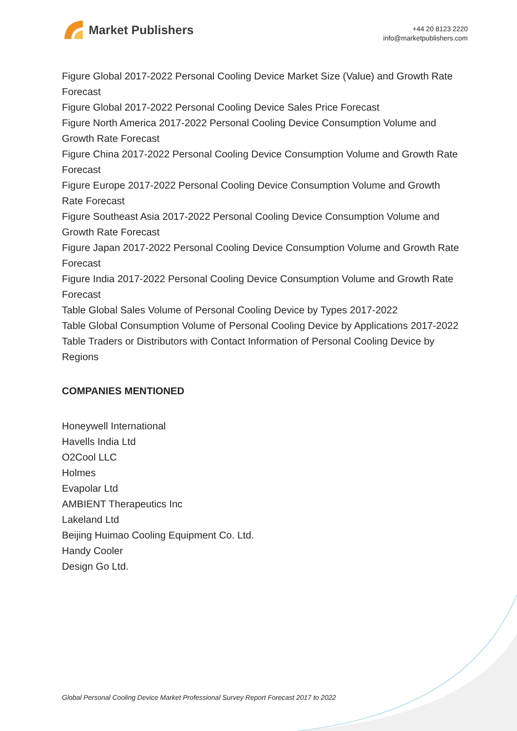Market Publishers
+44 20 8123 2220
info@marketpublishers.com
Figure Global 2017-2022 Personal Cooling Device Market Size (Value) and Growth Rate Forecast
Figure Global 2017-2022 Personal Cooling Device Sales Price Forecast
Figure North America 2017-2022 Personal Cooling Device Consumption Volume and Growth Rate Forecast
Figure China 2017-2022 Personal Cooling Device Consumption Volume and Growth Rate Forecast
Figure Europe 2017-2022 Personal Cooling Device Consumption Volume and Growth Rate Forecast
Figure Southeast Asia 2017-2022 Personal Cooling Device Consumption Volume and Growth Rate Forecast
Figure Japan 2017-2022 Personal Cooling Device Consumption Volume and Growth Rate Forecast
Figure India 2017-2022 Personal Cooling Device Consumption Volume and Growth Rate Forecast
Table Global Sales Volume of Personal Cooling Device by Types 2017-2022
Table Global Consumption Volume of Personal Cooling Device by Applications 2017-2022
Table Traders or Distributors with Contact Information of Personal Cooling Device by Regions
COMPANIES MENTIONED
Honeywell International
Havells India Ltd
O2Cool LLC
Holmes
Evapolar Ltd
AMBIENT Therapeutics Inc
Lakeland Ltd
Beijing Huimao Cooling Equipment Co. Ltd.
Handy Cooler
Design Go Ltd.
Global Personal Cooling Device Market Professional Survey Report Forecast 2017 to 2022